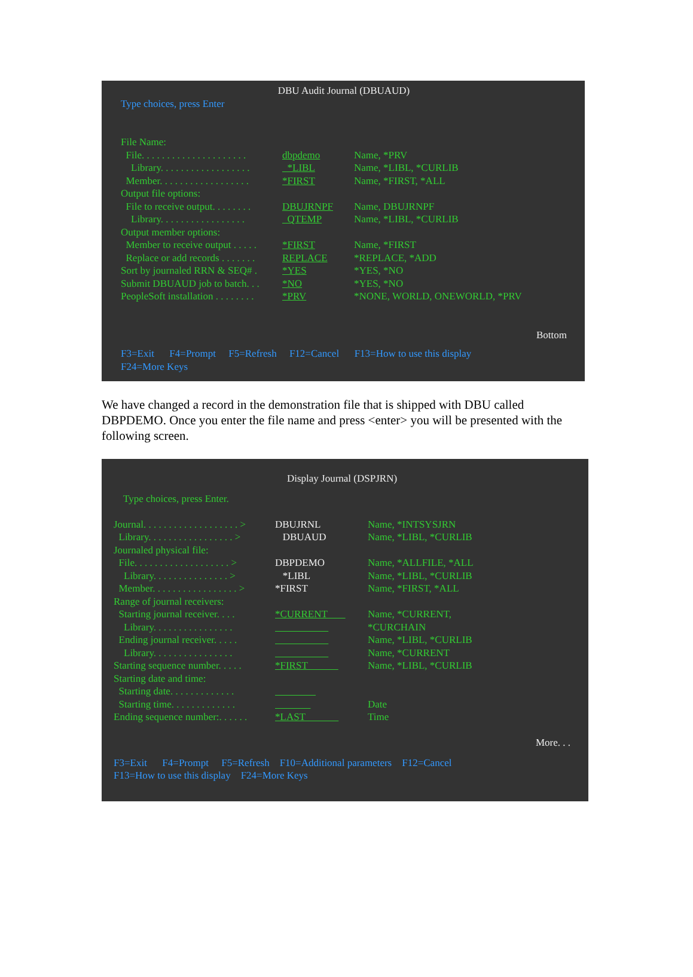DBU Audit Journal (DBUAUD)
Type choices, press Enter
File Name:
File. . . . . . . . . . . . . . . . . . . . . dbpdemo Name, *PRV
Library. . . . . . . . . . . . . . . . . . *LIBL Name, *LIBL, *CURLIB
Member. . . . . . . . . . . . . . . . . . *FIRST Name, *FIRST, *ALL
Output file options:
File to receive output. . . . . . . . DBUJRNPF Name, DBUJRNPF
Library. . . . . . . . . . . . . . . . . QTEMP Name, *LIBL, *CURLIB
Output member options:
Member to receive output . . . . . *FIRST Name, *FIRST
Replace or add records . . . . . . . REPLACE *REPLACE, *ADD
Sort by journaled RRN & SEQ# . *YES *YES, *NO
Submit DBUAUD job to batch. . . *NO *YES, *NO
PeopleSoft installation . . . . . . . . *PRV *NONE, WORLD, ONEWORLD, *PRV
Bottom
F3=Exit F4=Prompt F5=Refresh F12=Cancel F13=How to use this display
F24=More Keys
We have changed a record in the demonstration file that is shipped with DBU called DBPDEMO. Once you enter the file name and press <enter> you will be presented with the following screen.
Display Journal (DSPJRN)
Type choices, press Enter.
Journal. . . . . . . . . . . . . . . . . . . > DBUJRNL Name, *INTSYSJRN
Library. . . . . . . . . . . . . . . . . > DBUAUD Name, *LIBL, *CURLIB
Journaled physical file:
File. . . . . . . . . . . . . . . . . . . > DBPDEMO Name, *ALLFILE, *ALL
Library. . . . . . . . . . . . . . . > *LIBL Name, *LIBL, *CURLIB
Member. . . . . . . . . . . . . . . . . > *FIRST Name, *FIRST, *ALL
Range of journal receivers:
Starting journal receiver. . . . *CURRENT Name, *CURRENT,
Library. . . . . . . . . . . . . . . . *CURCHAIN
Ending journal receiver. . . . . Name, *LIBL, *CURLIB
Library. . . . . . . . . . . . . . . . Name, *CURRENT
Starting sequence number. . . . . *FIRST Name, *LIBL, *CURLIB
Starting date and time:
Starting date. . . . . . . . . . . . .
Starting time. . . . . . . . . . . . . Date
Ending sequence number:. . . . . . *LAST Time
More. . .
F3=Exit F4=Prompt F5=Refresh F10=Additional parameters F12=Cancel
F13=How to use this display F24=More Keys